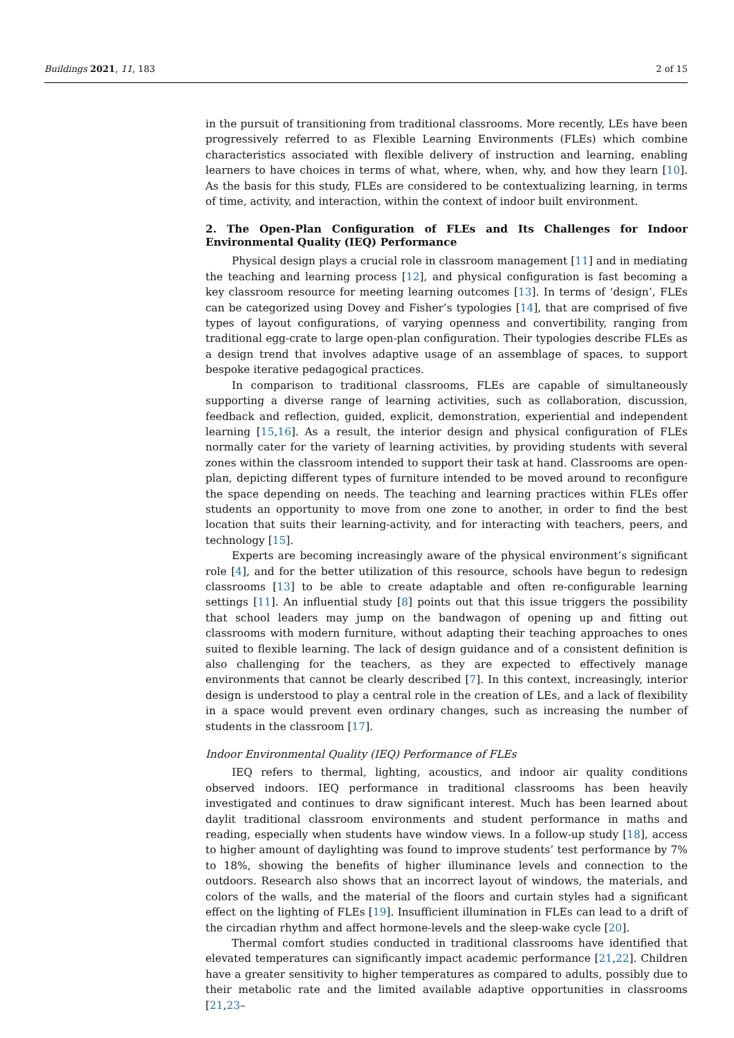Buildings 2021, 11, 183 2 of 15
in the pursuit of transitioning from traditional classrooms. More recently, LEs have been progressively referred to as Flexible Learning Environments (FLEs) which combine characteristics associated with flexible delivery of instruction and learning, enabling learners to have choices in terms of what, where, when, why, and how they learn [10]. As the basis for this study, FLEs are considered to be contextualizing learning, in terms of time, activity, and interaction, within the context of indoor built environment.
2. The Open-Plan Configuration of FLEs and Its Challenges for Indoor Environmental Quality (IEQ) Performance
Physical design plays a crucial role in classroom management [11] and in mediating the teaching and learning process [12], and physical configuration is fast becoming a key classroom resource for meeting learning outcomes [13]. In terms of ‘design’, FLEs can be categorized using Dovey and Fisher’s typologies [14], that are comprised of five types of layout configurations, of varying openness and convertibility, ranging from traditional egg-crate to large open-plan configuration. Their typologies describe FLEs as a design trend that involves adaptive usage of an assemblage of spaces, to support bespoke iterative pedagogical practices.
In comparison to traditional classrooms, FLEs are capable of simultaneously supporting a diverse range of learning activities, such as collaboration, discussion, feedback and reflection, guided, explicit, demonstration, experiential and independent learning [15,16]. As a result, the interior design and physical configuration of FLEs normally cater for the variety of learning activities, by providing students with several zones within the classroom intended to support their task at hand. Classrooms are open-plan, depicting different types of furniture intended to be moved around to reconfigure the space depending on needs. The teaching and learning practices within FLEs offer students an opportunity to move from one zone to another, in order to find the best location that suits their learning-activity, and for interacting with teachers, peers, and technology [15].
Experts are becoming increasingly aware of the physical environment’s significant role [4], and for the better utilization of this resource, schools have begun to redesign classrooms [13] to be able to create adaptable and often re-configurable learning settings [11]. An influential study [8] points out that this issue triggers the possibility that school leaders may jump on the bandwagon of opening up and fitting out classrooms with modern furniture, without adapting their teaching approaches to ones suited to flexible learning. The lack of design guidance and of a consistent definition is also challenging for the teachers, as they are expected to effectively manage environments that cannot be clearly described [7]. In this context, increasingly, interior design is understood to play a central role in the creation of LEs, and a lack of flexibility in a space would prevent even ordinary changes, such as increasing the number of students in the classroom [17].
Indoor Environmental Quality (IEQ) Performance of FLEs
IEQ refers to thermal, lighting, acoustics, and indoor air quality conditions observed indoors. IEQ performance in traditional classrooms has been heavily investigated and continues to draw significant interest. Much has been learned about daylit traditional classroom environments and student performance in maths and reading, especially when students have window views. In a follow-up study [18], access to higher amount of daylighting was found to improve students’ test performance by 7% to 18%, showing the benefits of higher illuminance levels and connection to the outdoors. Research also shows that an incorrect layout of windows, the materials, and colors of the walls, and the material of the floors and curtain styles had a significant effect on the lighting of FLEs [19]. Insufficient illumination in FLEs can lead to a drift of the circadian rhythm and affect hormone-levels and the sleep-wake cycle [20].
Thermal comfort studies conducted in traditional classrooms have identified that elevated temperatures can significantly impact academic performance [21,22]. Children have a greater sensitivity to higher temperatures as compared to adults, possibly due to their metabolic rate and the limited available adaptive opportunities in classrooms [21,23–